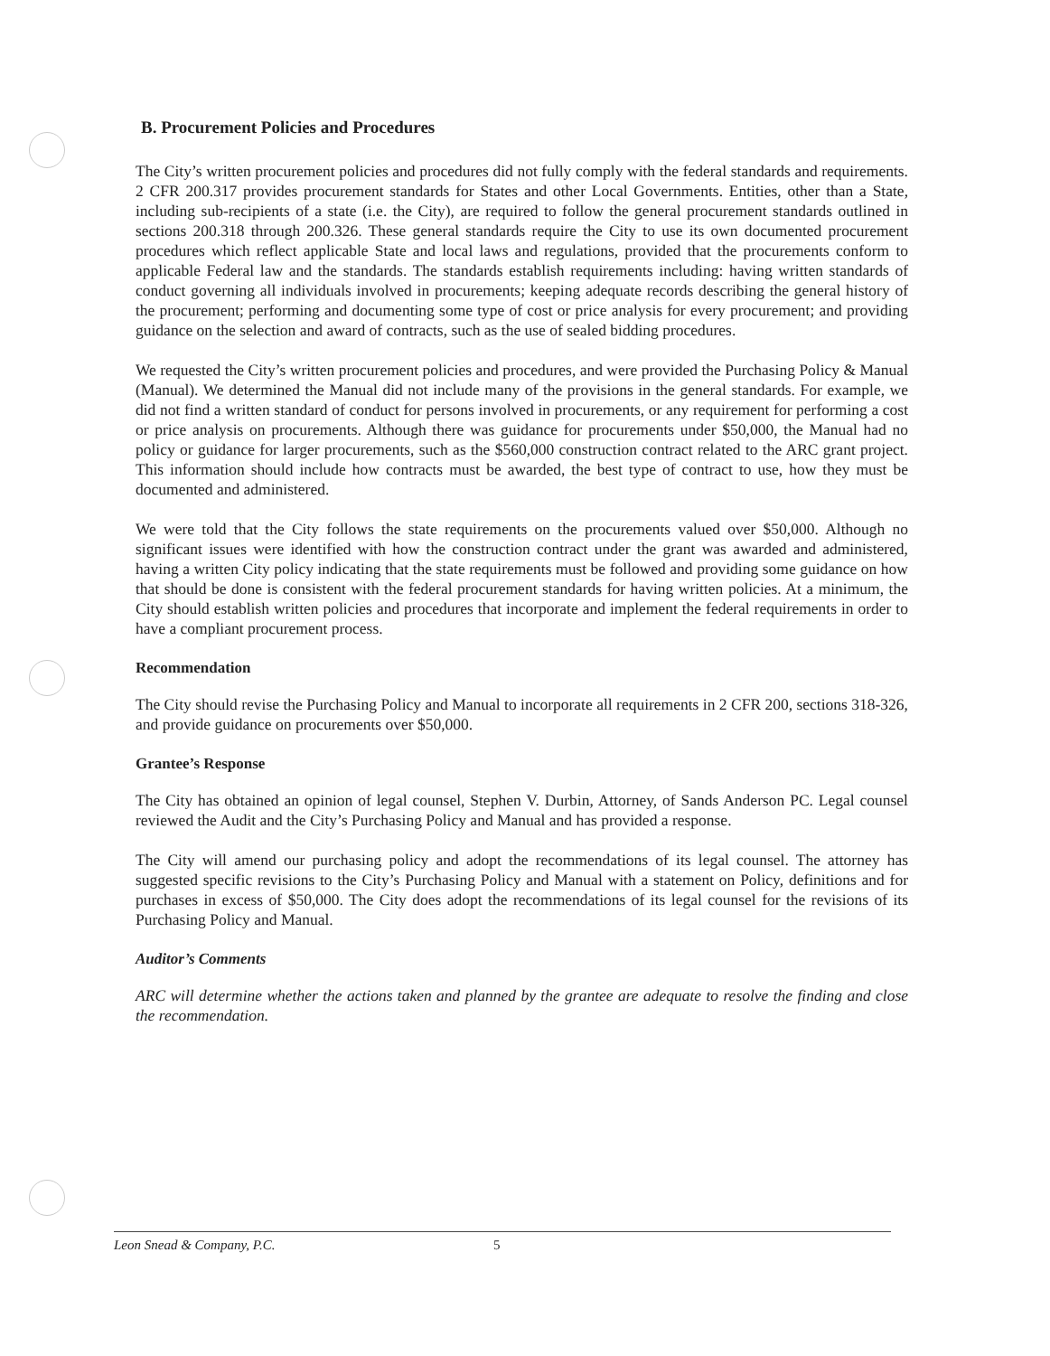B. Procurement Policies and Procedures
The City’s written procurement policies and procedures did not fully comply with the federal standards and requirements. 2 CFR 200.317 provides procurement standards for States and other Local Governments. Entities, other than a State, including sub-recipients of a state (i.e. the City), are required to follow the general procurement standards outlined in sections 200.318 through 200.326. These general standards require the City to use its own documented procurement procedures which reflect applicable State and local laws and regulations, provided that the procurements conform to applicable Federal law and the standards. The standards establish requirements including: having written standards of conduct governing all individuals involved in procurements; keeping adequate records describing the general history of the procurement; performing and documenting some type of cost or price analysis for every procurement; and providing guidance on the selection and award of contracts, such as the use of sealed bidding procedures.
We requested the City’s written procurement policies and procedures, and were provided the Purchasing Policy & Manual (Manual). We determined the Manual did not include many of the provisions in the general standards. For example, we did not find a written standard of conduct for persons involved in procurements, or any requirement for performing a cost or price analysis on procurements. Although there was guidance for procurements under $50,000, the Manual had no policy or guidance for larger procurements, such as the $560,000 construction contract related to the ARC grant project. This information should include how contracts must be awarded, the best type of contract to use, how they must be documented and administered.
We were told that the City follows the state requirements on the procurements valued over $50,000. Although no significant issues were identified with how the construction contract under the grant was awarded and administered, having a written City policy indicating that the state requirements must be followed and providing some guidance on how that should be done is consistent with the federal procurement standards for having written policies. At a minimum, the City should establish written policies and procedures that incorporate and implement the federal requirements in order to have a compliant procurement process.
Recommendation
The City should revise the Purchasing Policy and Manual to incorporate all requirements in 2 CFR 200, sections 318-326, and provide guidance on procurements over $50,000.
Grantee’s Response
The City has obtained an opinion of legal counsel, Stephen V. Durbin, Attorney, of Sands Anderson PC. Legal counsel reviewed the Audit and the City’s Purchasing Policy and Manual and has provided a response.
The City will amend our purchasing policy and adopt the recommendations of its legal counsel. The attorney has suggested specific revisions to the City’s Purchasing Policy and Manual with a statement on Policy, definitions and for purchases in excess of $50,000. The City does adopt the recommendations of its legal counsel for the revisions of its Purchasing Policy and Manual.
Auditor’s Comments
ARC will determine whether the actions taken and planned by the grantee are adequate to resolve the finding and close the recommendation.
Leon Snead & Company, P.C. 5